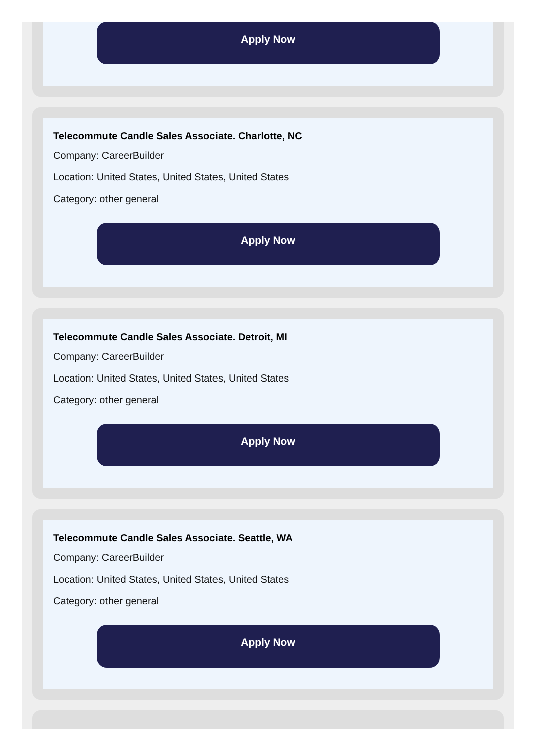Apply Now
Telecommute Candle Sales Associate. Charlotte, NC
Company: CareerBuilder
Location: United States, United States, United States
Category: other general
Apply Now
Telecommute Candle Sales Associate. Detroit, MI
Company: CareerBuilder
Location: United States, United States, United States
Category: other general
Apply Now
Telecommute Candle Sales Associate. Seattle, WA
Company: CareerBuilder
Location: United States, United States, United States
Category: other general
Apply Now